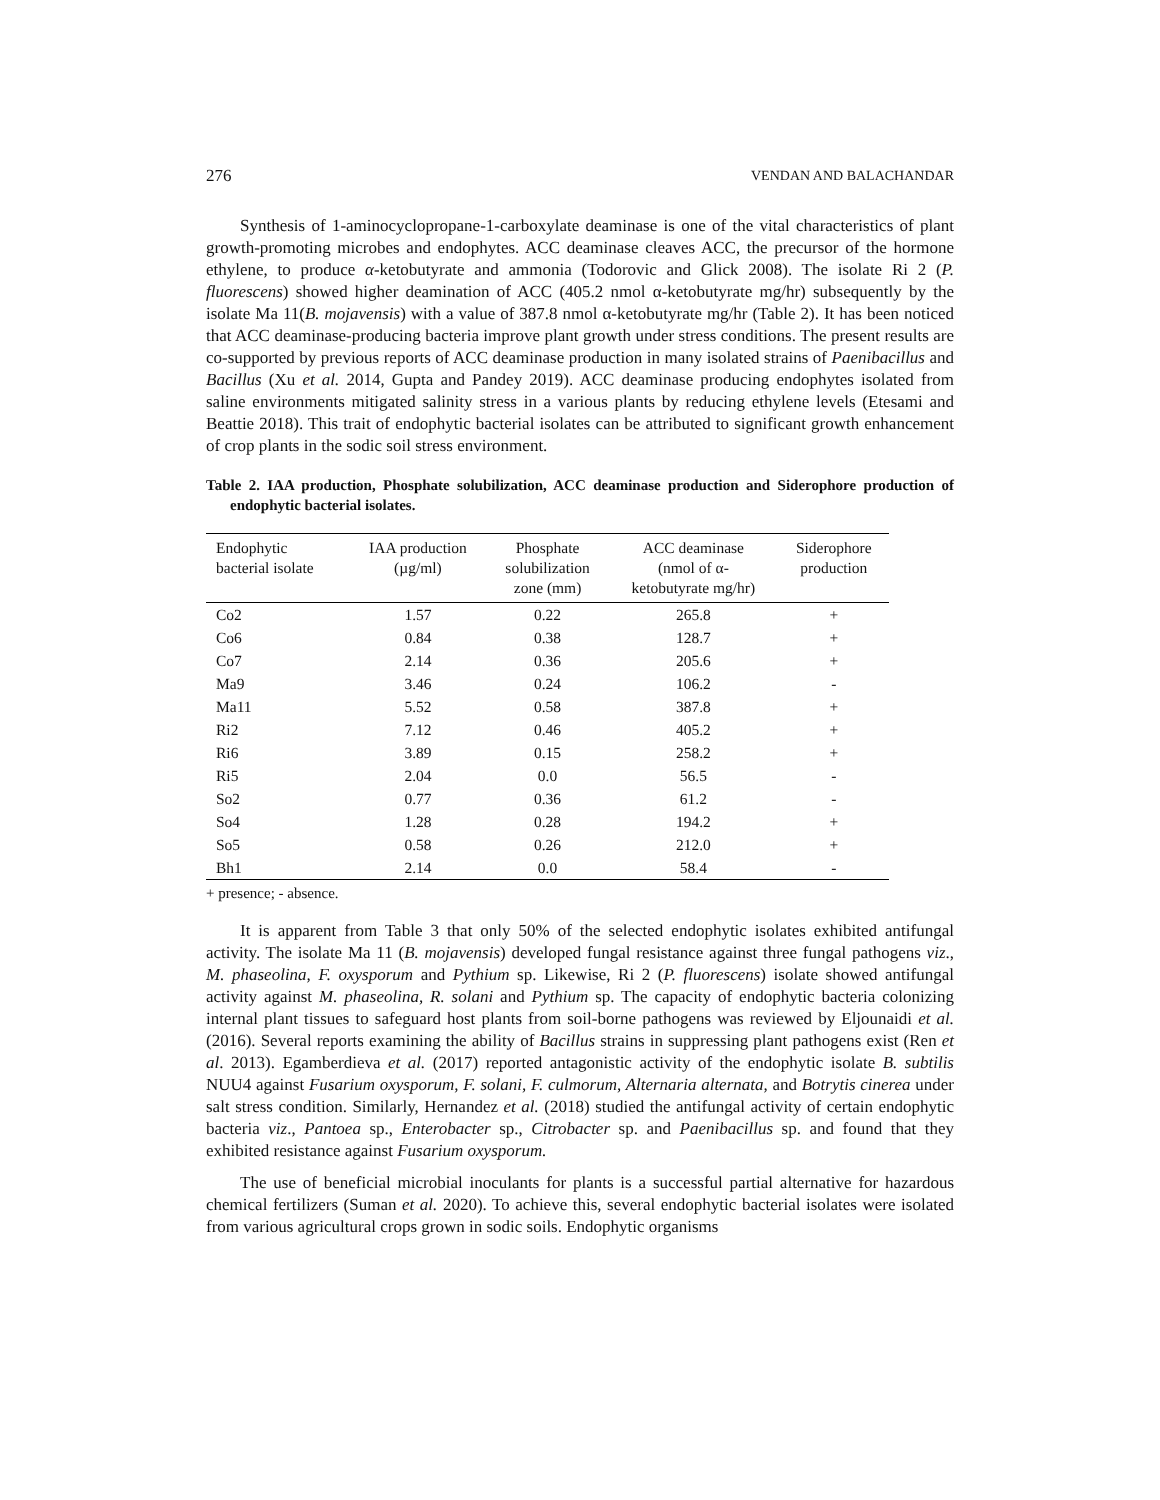276 VENDAN AND BALACHANDAR
Synthesis of 1-aminocyclopropane-1-carboxylate deaminase is one of the vital characteristics of plant growth-promoting microbes and endophytes. ACC deaminase cleaves ACC, the precursor of the hormone ethylene, to produce α-ketobutyrate and ammonia (Todorovic and Glick 2008). The isolate Ri 2 (P. fluorescens) showed higher deamination of ACC (405.2 nmol α-ketobutyrate mg/hr) subsequently by the isolate Ma 11(B. mojavensis) with a value of 387.8 nmol α-ketobutyrate mg/hr (Table 2). It has been noticed that ACC deaminase-producing bacteria improve plant growth under stress conditions. The present results are co-supported by previous reports of ACC deaminase production in many isolated strains of Paenibacillus and Bacillus (Xu et al. 2014, Gupta and Pandey 2019). ACC deaminase producing endophytes isolated from saline environments mitigated salinity stress in a various plants by reducing ethylene levels (Etesami and Beattie 2018). This trait of endophytic bacterial isolates can be attributed to significant growth enhancement of crop plants in the sodic soil stress environment.
Table 2. IAA production, Phosphate solubilization, ACC deaminase production and Siderophore production of endophytic bacterial isolates.
| Endophytic bacterial isolate | IAA production (µg/ml) | Phosphate solubilization zone (mm) | ACC deaminase (nmol of α- ketobutyrate mg/hr) | Siderophore production |
| --- | --- | --- | --- | --- |
| Co2 | 1.57 | 0.22 | 265.8 | + |
| Co6 | 0.84 | 0.38 | 128.7 | + |
| Co7 | 2.14 | 0.36 | 205.6 | + |
| Ma9 | 3.46 | 0.24 | 106.2 | - |
| Ma11 | 5.52 | 0.58 | 387.8 | + |
| Ri2 | 7.12 | 0.46 | 405.2 | + |
| Ri6 | 3.89 | 0.15 | 258.2 | + |
| Ri5 | 2.04 | 0.0 | 56.5 | - |
| So2 | 0.77 | 0.36 | 61.2 | - |
| So4 | 1.28 | 0.28 | 194.2 | + |
| So5 | 0.58 | 0.26 | 212.0 | + |
| Bh1 | 2.14 | 0.0 | 58.4 | - |
+ presence; - absence.
It is apparent from Table 3 that only 50% of the selected endophytic isolates exhibited antifungal activity. The isolate Ma 11 (B. mojavensis) developed fungal resistance against three fungal pathogens viz., M. phaseolina, F. oxysporum and Pythium sp. Likewise, Ri 2 (P. fluorescens) isolate showed antifungal activity against M. phaseolina, R. solani and Pythium sp. The capacity of endophytic bacteria colonizing internal plant tissues to safeguard host plants from soil-borne pathogens was reviewed by Eljounaidi et al. (2016). Several reports examining the ability of Bacillus strains in suppressing plant pathogens exist (Ren et al. 2013). Egamberdieva et al. (2017) reported antagonistic activity of the endophytic isolate B. subtilis NUU4 against Fusarium oxysporum, F. solani, F. culmorum, Alternaria alternata, and Botrytis cinerea under salt stress condition. Similarly, Hernandez et al. (2018) studied the antifungal activity of certain endophytic bacteria viz., Pantoea sp., Enterobacter sp., Citrobacter sp. and Paenibacillus sp. and found that they exhibited resistance against Fusarium oxysporum.
The use of beneficial microbial inoculants for plants is a successful partial alternative for hazardous chemical fertilizers (Suman et al. 2020). To achieve this, several endophytic bacterial isolates were isolated from various agricultural crops grown in sodic soils. Endophytic organisms